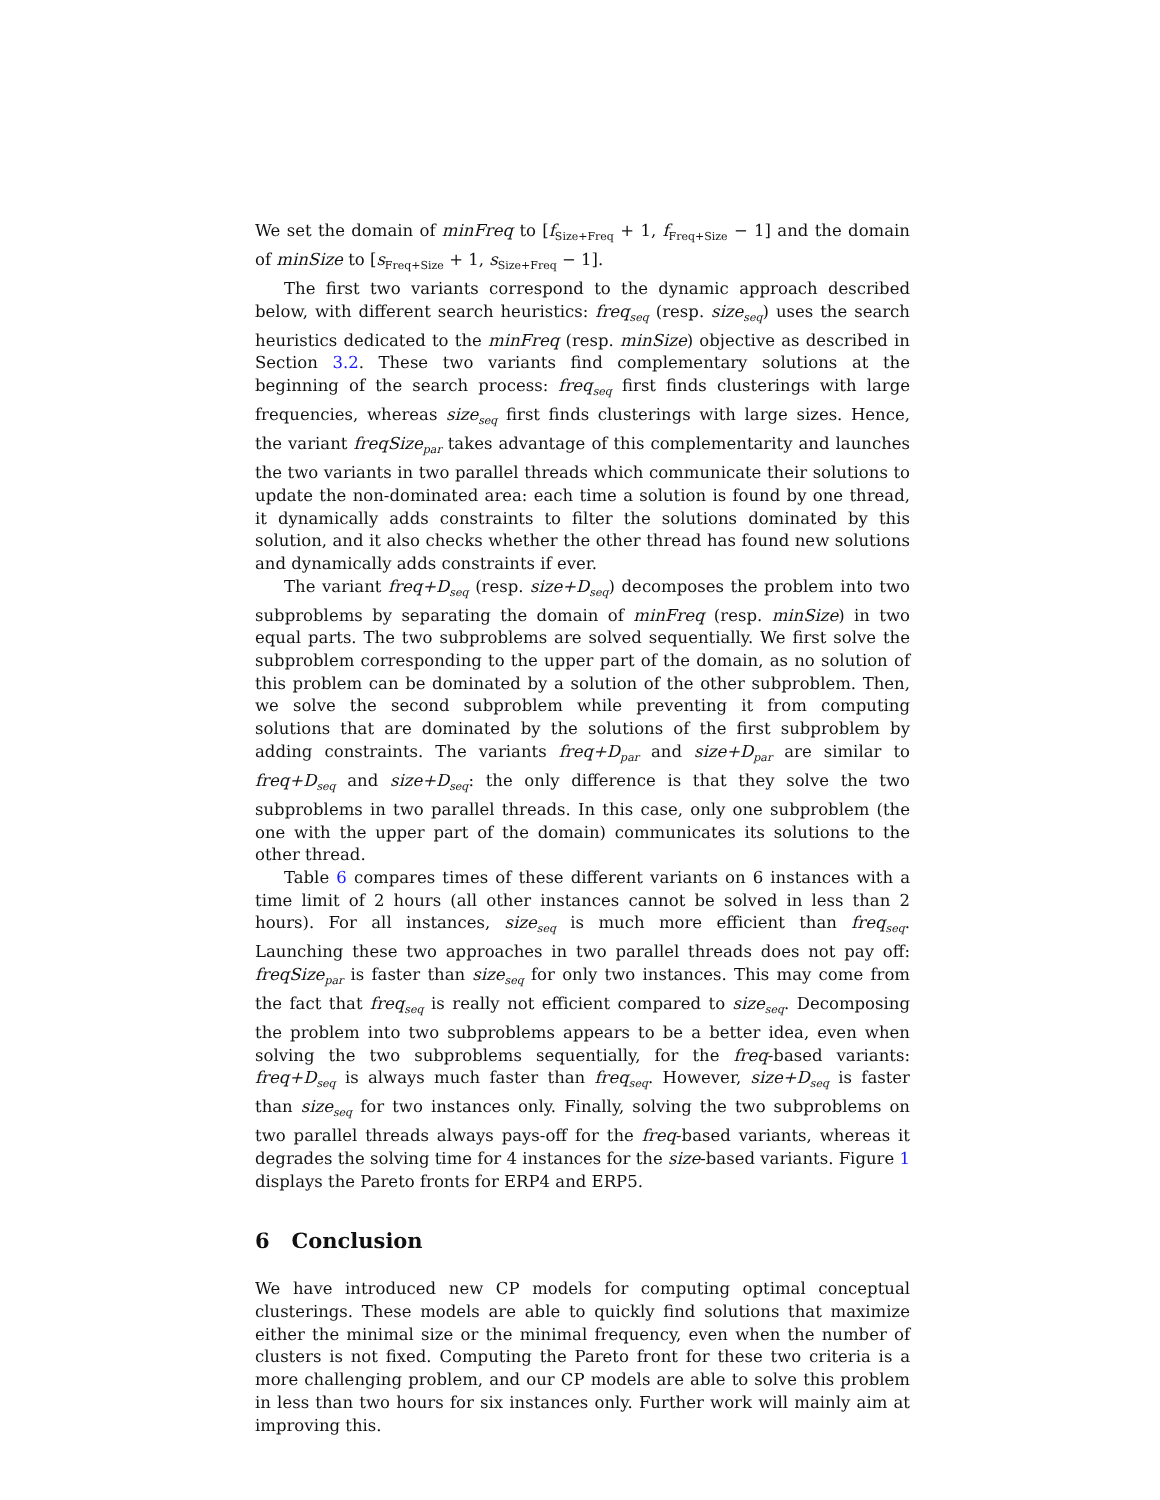We set the domain of minFreq to [f<sub>Size+Freq</sub> + 1, f<sub>Freq+Size</sub> − 1] and the domain of minSize to [s<sub>Freq+Size</sub> + 1, s<sub>Size+Freq</sub> − 1].
The first two variants correspond to the dynamic approach described below, with different search heuristics: freq<sub>seq</sub> (resp. size<sub>seq</sub>) uses the search heuristics dedicated to the minFreq (resp. minSize) objective as described in Section 3.2. These two variants find complementary solutions at the beginning of the search process: freq<sub>seq</sub> first finds clusterings with large frequencies, whereas size<sub>seq</sub> first finds clusterings with large sizes. Hence, the variant freqSize<sub>par</sub> takes advantage of this complementarity and launches the two variants in two parallel threads which communicate their solutions to update the non-dominated area: each time a solution is found by one thread, it dynamically adds constraints to filter the solutions dominated by this solution, and it also checks whether the other thread has found new solutions and dynamically adds constraints if ever.
The variant freq+D<sub>seq</sub> (resp. size+D<sub>seq</sub>) decomposes the problem into two subproblems by separating the domain of minFreq (resp. minSize) in two equal parts. The two subproblems are solved sequentially. We first solve the subproblem corresponding to the upper part of the domain, as no solution of this problem can be dominated by a solution of the other subproblem. Then, we solve the second subproblem while preventing it from computing solutions that are dominated by the solutions of the first subproblem by adding constraints. The variants freq+D<sub>par</sub> and size+D<sub>par</sub> are similar to freq+D<sub>seq</sub> and size+D<sub>seq</sub>: the only difference is that they solve the two subproblems in two parallel threads. In this case, only one subproblem (the one with the upper part of the domain) communicates its solutions to the other thread.
Table 6 compares times of these different variants on 6 instances with a time limit of 2 hours (all other instances cannot be solved in less than 2 hours). For all instances, size<sub>seq</sub> is much more efficient than freq<sub>seq</sub>. Launching these two approaches in two parallel threads does not pay off: freqSize<sub>par</sub> is faster than size<sub>seq</sub> for only two instances. This may come from the fact that freq<sub>seq</sub> is really not efficient compared to size<sub>seq</sub>. Decomposing the problem into two subproblems appears to be a better idea, even when solving the two subproblems sequentially, for the freq-based variants: freq+D<sub>seq</sub> is always much faster than freq<sub>seq</sub>. However, size+D<sub>seq</sub> is faster than size<sub>seq</sub> for two instances only. Finally, solving the two subproblems on two parallel threads always pays-off for the freq-based variants, whereas it degrades the solving time for 4 instances for the size-based variants. Figure 1 displays the Pareto fronts for ERP4 and ERP5.
6 Conclusion
We have introduced new CP models for computing optimal conceptual clusterings. These models are able to quickly find solutions that maximize either the minimal size or the minimal frequency, even when the number of clusters is not fixed. Computing the Pareto front for these two criteria is a more challenging problem, and our CP models are able to solve this problem in less than two hours for six instances only. Further work will mainly aim at improving this.